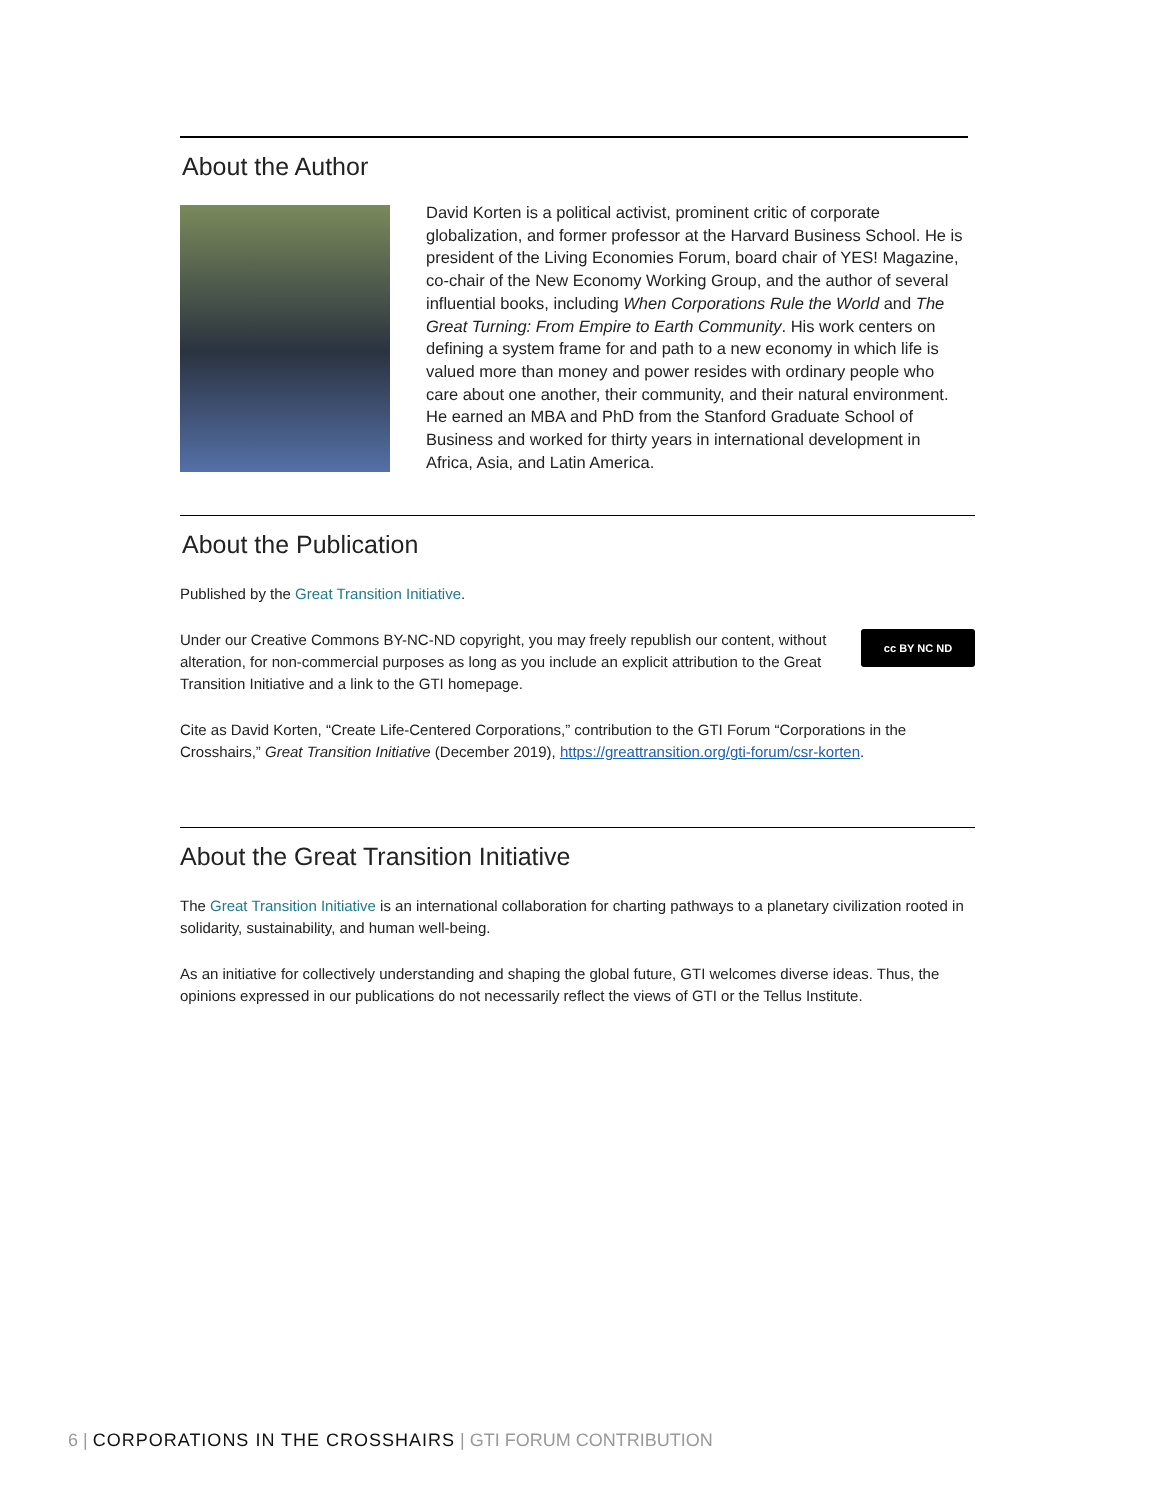About the Author
David Korten is a political activist, prominent critic of corporate globalization, and former professor at the Harvard Business School. He is president of the Living Economies Forum, board chair of YES! Magazine, co-chair of the New Economy Working Group, and the author of several influential books, including When Corporations Rule the World and The Great Turning: From Empire to Earth Community. His work centers on defining a system frame for and path to a new economy in which life is valued more than money and power resides with ordinary people who care about one another, their community, and their natural environment. He earned an MBA and PhD from the Stanford Graduate School of Business and worked for thirty years in international development in Africa, Asia, and Latin America.
About the Publication
Published by the Great Transition Initiative.
cc BY NC ND Under our Creative Commons BY-NC-ND copyright, you may freely republish our content, without alteration, for non-commercial purposes as long as you include an explicit attribution to the Great Transition Initiative and a link to the GTI homepage.
Cite as David Korten, “Create Life-Centered Corporations,” contribution to the GTI Forum “Corporations in the Crosshairs,” Great Transition Initiative (December 2019), https://greattransition.org/gti-forum/csr-korten.
About the Great Transition Initiative
The Great Transition Initiative is an international collaboration for charting pathways to a planetary civilization rooted in solidarity, sustainability, and human well-being.
As an initiative for collectively understanding and shaping the global future, GTI welcomes diverse ideas. Thus, the opinions expressed in our publications do not necessarily reflect the views of GTI or the Tellus Institute.
6 | CORPORATIONS IN THE CROSSHAIRS | GTI FORUM CONTRIBUTION